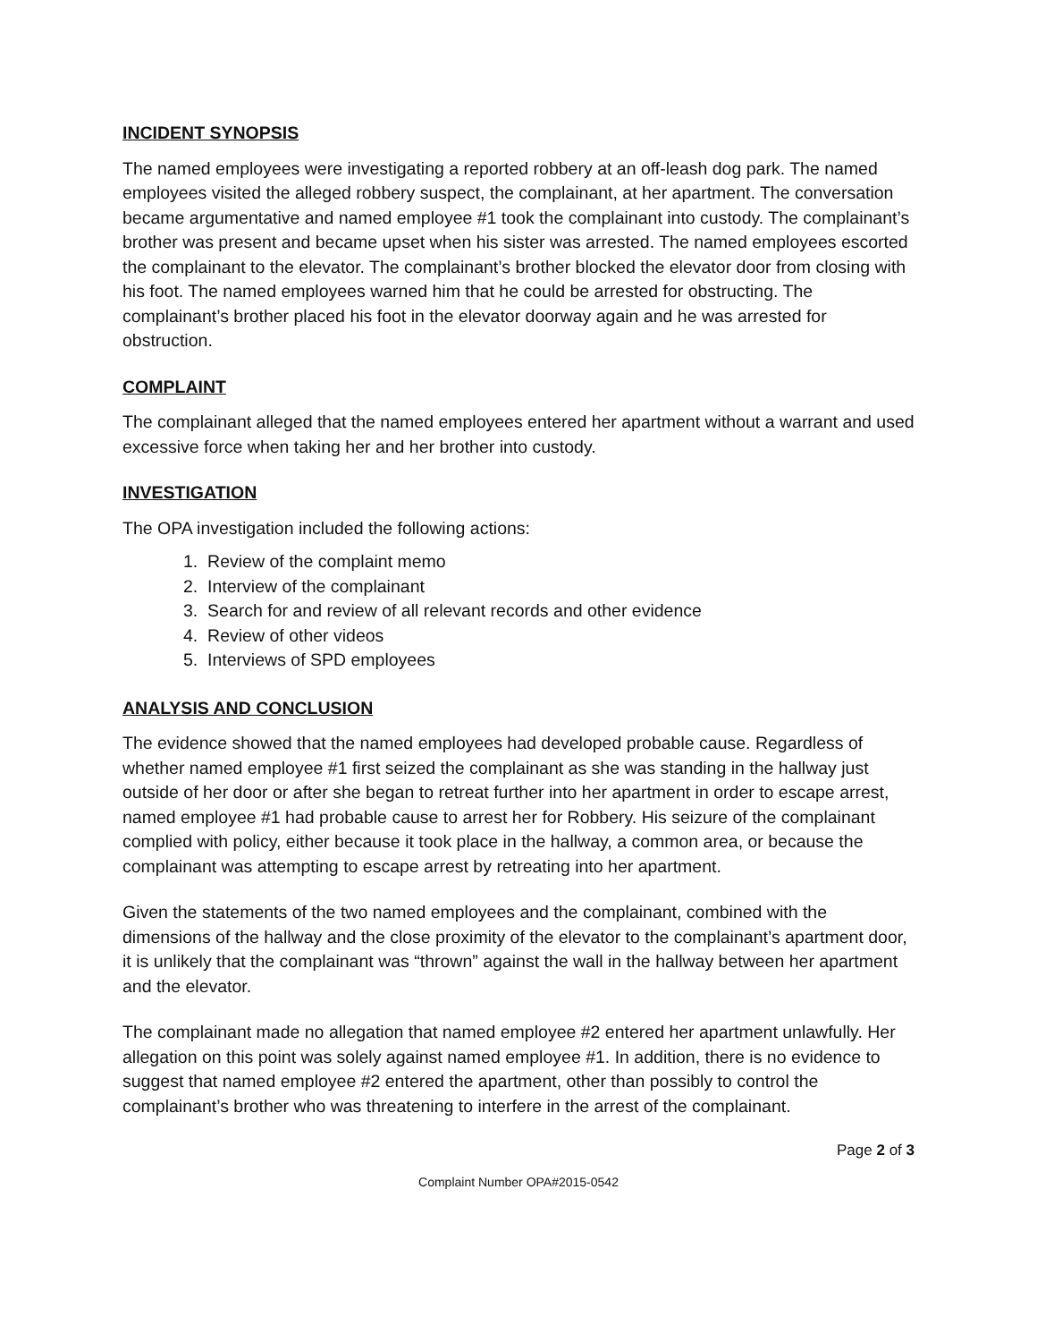INCIDENT SYNOPSIS
The named employees were investigating a reported robbery at an off-leash dog park. The named employees visited the alleged robbery suspect, the complainant, at her apartment. The conversation became argumentative and named employee #1 took the complainant into custody. The complainant’s brother was present and became upset when his sister was arrested. The named employees escorted the complainant to the elevator. The complainant’s brother blocked the elevator door from closing with his foot. The named employees warned him that he could be arrested for obstructing. The complainant’s brother placed his foot in the elevator doorway again and he was arrested for obstruction.
COMPLAINT
The complainant alleged that the named employees entered her apartment without a warrant and used excessive force when taking her and her brother into custody.
INVESTIGATION
The OPA investigation included the following actions:
1. Review of the complaint memo
2. Interview of the complainant
3. Search for and review of all relevant records and other evidence
4. Review of other videos
5. Interviews of SPD employees
ANALYSIS AND CONCLUSION
The evidence showed that the named employees had developed probable cause. Regardless of whether named employee #1 first seized the complainant as she was standing in the hallway just outside of her door or after she began to retreat further into her apartment in order to escape arrest, named employee #1 had probable cause to arrest her for Robbery. His seizure of the complainant complied with policy, either because it took place in the hallway, a common area, or because the complainant was attempting to escape arrest by retreating into her apartment.
Given the statements of the two named employees and the complainant, combined with the dimensions of the hallway and the close proximity of the elevator to the complainant’s apartment door, it is unlikely that the complainant was “thrown” against the wall in the hallway between her apartment and the elevator.
The complainant made no allegation that named employee #2 entered her apartment unlawfully. Her allegation on this point was solely against named employee #1. In addition, there is no evidence to suggest that named employee #2 entered the apartment, other than possibly to control the complainant’s brother who was threatening to interfere in the arrest of the complainant.
Page 2 of 3
Complaint Number OPA#2015-0542